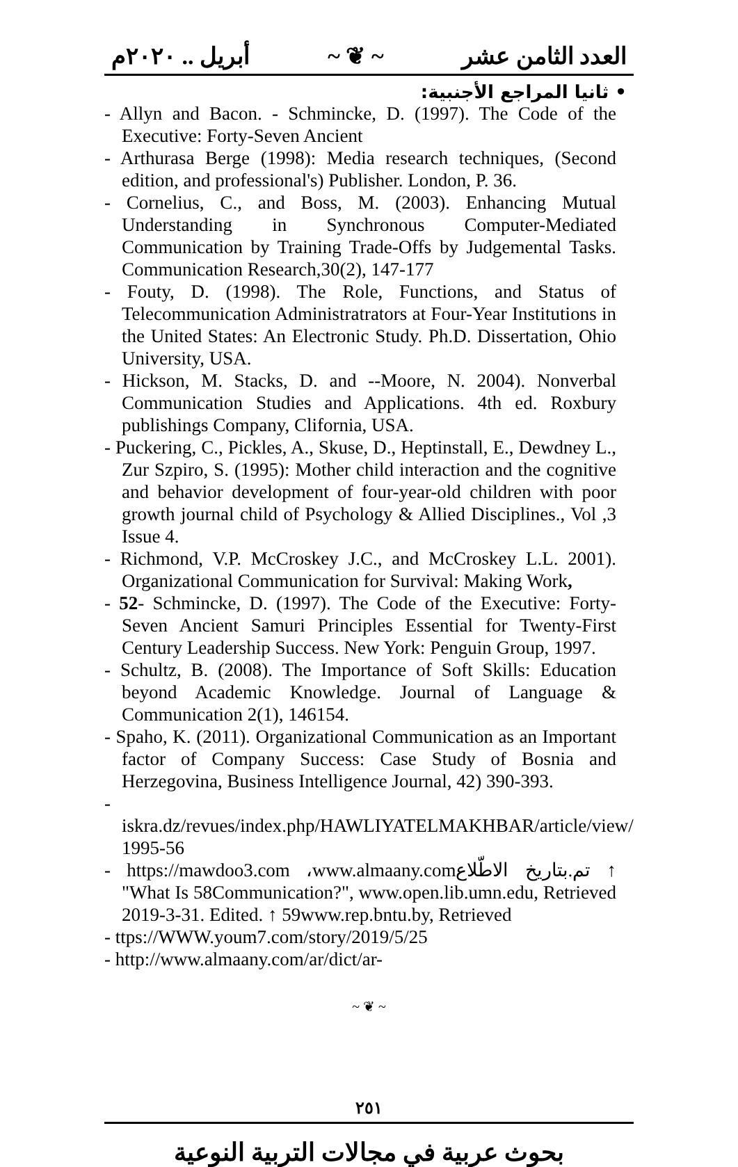العدد الثامن عشر ~ ❦ ~ أبريل .. ٢٠٢٠م
• ثانيا المراجع الأجنبية:
- Allyn and Bacon. - Schmincke, D. (1997). The Code of the Executive: Forty-Seven Ancient
- Arthurasa Berge (1998): Media research techniques, (Second edition, and professional's) Publisher. London, P. 36.
- Cornelius, C., and Boss, M. (2003). Enhancing Mutual Understanding in Synchronous Computer-Mediated Communication by Training Trade-Offs by Judgemental Tasks. Communication Research,30(2), 147-177
- Fouty, D. (1998). The Role, Functions, and Status of Telecommunication Administratrators at Four-Year Institutions in the United States: An Electronic Study. Ph.D. Dissertation, Ohio University, USA.
- Hickson, M. Stacks, D. and --Moore, N. 2004). Nonverbal Communication Studies and Applications. 4th ed. Roxbury publishings Company, Clifornia, USA.
- Puckering, C., Pickles, A., Skuse, D., Heptinstall, E., Dewdney L., Zur Szpiro, S. (1995): Mother child interaction and the cognitive and behavior development of four-year-old children with poor growth journal child of Psychology & Allied Disciplines., Vol ,3 Issue 4.
- Richmond, V.P. McCroskey J.C., and McCroskey L.L. 2001). Organizational Communication for Survival: Making Work,
- 52- Schmincke, D. (1997). The Code of the Executive: Forty-Seven Ancient Samuri Principles Essential for Twenty-First Century Leadership Success. New York: Penguin Group, 1997.
- Schultz, B. (2008). The Importance of Soft Skills: Education beyond Academic Knowledge. Journal of Language & Communication 2(1), 146154.
- Spaho, K. (2011). Organizational Communication as an Important factor of Company Success: Case Study of Bosnia and Herzegovina, Business Intelligence Journal, 42) 390-393.
- iskra.dz/revues/index.php/HAWLIYATELMAKHBAR/article/view/ 1995-56
- https://mawdoo3.com ،www.almaany.comتم.بتاريخ الاطّلاع ↑ "What Is 58Communication?", www.open.lib.umn.edu, Retrieved 2019-3-31. Edited. ↑ 59www.rep.bntu.by, Retrieved
- ttps://WWW.youm7.com/story/2019/5/25
- http://www.almaany.com/ar/dict/ar-
~ ❦ ~
٢٥١
بحوث عربية في مجالات التربية النوعية